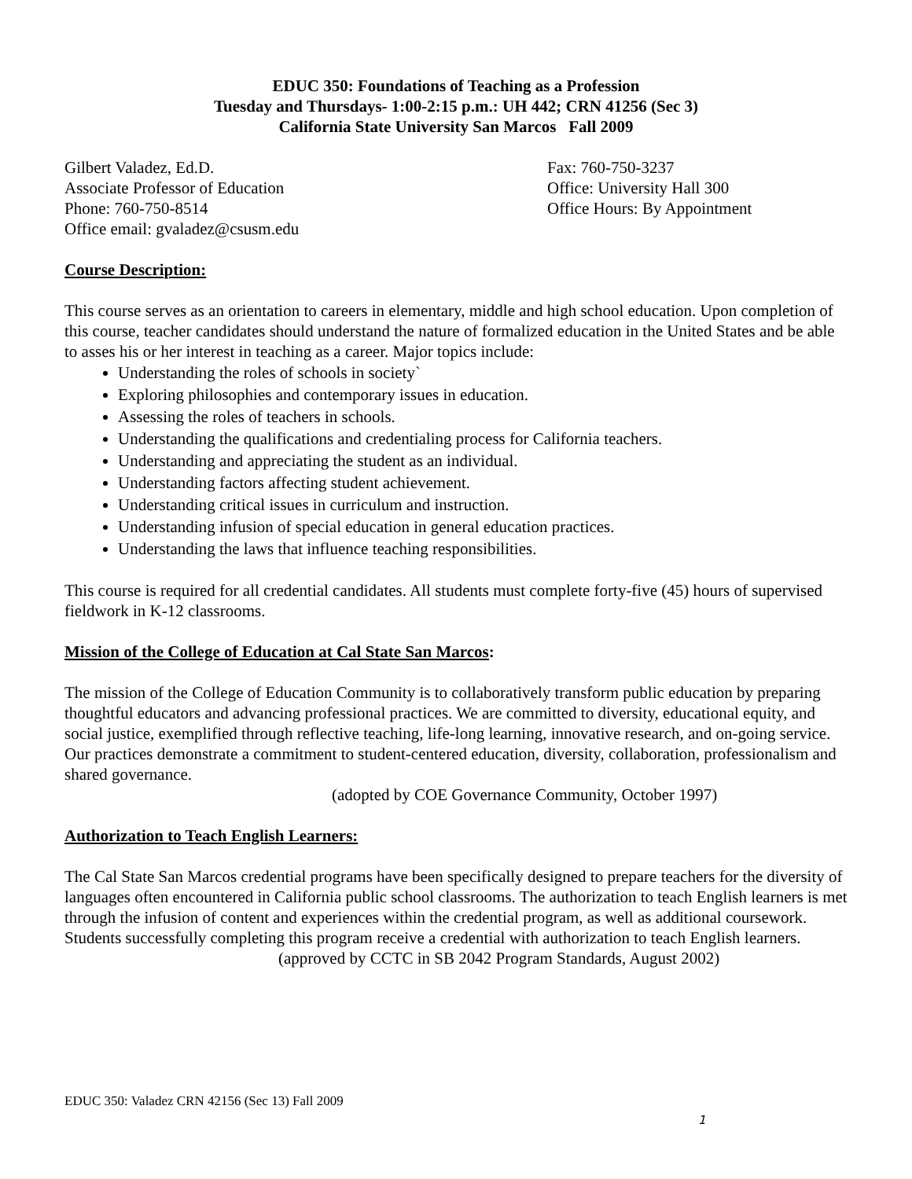EDUC 350: Foundations of Teaching as a Profession
Tuesday and Thursdays- 1:00-2:15 p.m.: UH 442; CRN 41256 (Sec 3)
California State University San Marcos Fall 2009
Gilbert Valadez, Ed.D.
Associate Professor of Education
Phone: 760-750-8514
Office email: gvaladez@csusm.edu
Fax: 760-750-3237
Office: University Hall 300
Office Hours: By Appointment
Course Description:
This course serves as an orientation to careers in elementary, middle and high school education. Upon completion of this course, teacher candidates should understand the nature of formalized education in the United States and be able to asses his or her interest in teaching as a career. Major topics include:
Understanding the roles of schools in society`
Exploring philosophies and contemporary issues in education.
Assessing the roles of teachers in schools.
Understanding the qualifications and credentialing process for California teachers.
Understanding and appreciating the student as an individual.
Understanding factors affecting student achievement.
Understanding critical issues in curriculum and instruction.
Understanding infusion of special education in general education practices.
Understanding the laws that influence teaching responsibilities.
This course is required for all credential candidates. All students must complete forty-five (45) hours of supervised fieldwork in K-12 classrooms.
Mission of the College of Education at Cal State San Marcos:
The mission of the College of Education Community is to collaboratively transform public education by preparing thoughtful educators and advancing professional practices. We are committed to diversity, educational equity, and social justice, exemplified through reflective teaching, life-long learning, innovative research, and on-going service. Our practices demonstrate a commitment to student-centered education, diversity, collaboration, professionalism and shared governance.
(adopted by COE Governance Community, October 1997)
Authorization to Teach English Learners:
The Cal State San Marcos credential programs have been specifically designed to prepare teachers for the diversity of languages often encountered in California public school classrooms. The authorization to teach English learners is met through the infusion of content and experiences within the credential program, as well as additional coursework. Students successfully completing this program receive a credential with authorization to teach English learners.
(approved by CCTC in SB 2042 Program Standards, August 2002)
EDUC 350: Valadez CRN 42156 (Sec 13) Fall 2009
1